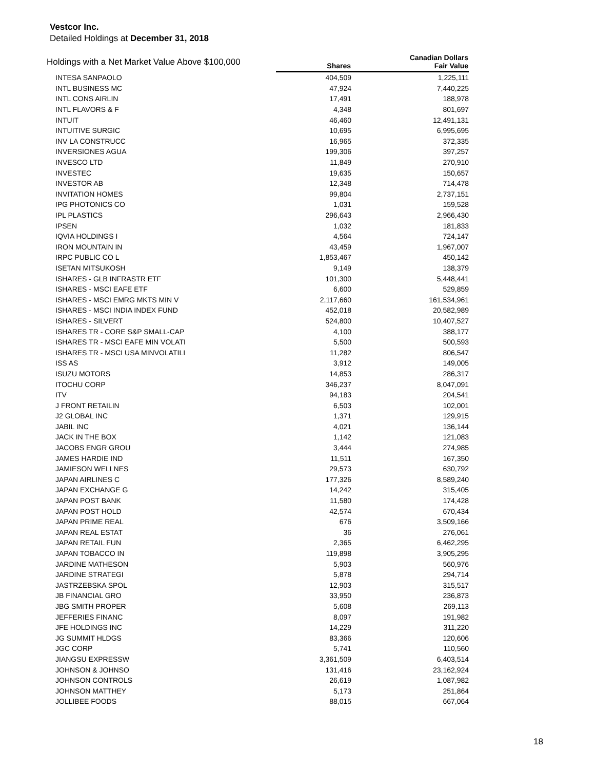Vestcor Inc.
Detailed Holdings at December 31, 2018
| Holdings with a Net Market Value Above $100,000 | Shares | Canadian Dollars Fair Value |
| --- | --- | --- |
| INTESA SANPAOLO | 404,509 | 1,225,111 |
| INTL BUSINESS MC | 47,924 | 7,440,225 |
| INTL CONS AIRLIN | 17,491 | 188,978 |
| INTL FLAVORS & F | 4,348 | 801,697 |
| INTUIT | 46,460 | 12,491,131 |
| INTUITIVE SURGIC | 10,695 | 6,995,695 |
| INV LA CONSTRUCC | 16,965 | 372,335 |
| INVERSIONES AGUA | 199,306 | 397,257 |
| INVESCO LTD | 11,849 | 270,910 |
| INVESTEC | 19,635 | 150,657 |
| INVESTOR AB | 12,348 | 714,478 |
| INVITATION HOMES | 99,804 | 2,737,151 |
| IPG PHOTONICS CO | 1,031 | 159,528 |
| IPL PLASTICS | 296,643 | 2,966,430 |
| IPSEN | 1,032 | 181,833 |
| IQVIA HOLDINGS I | 4,564 | 724,147 |
| IRON MOUNTAIN IN | 43,459 | 1,967,007 |
| IRPC PUBLIC CO L | 1,853,467 | 450,142 |
| ISETAN MITSUKOSH | 9,149 | 138,379 |
| ISHARES - GLB INFRASTR ETF | 101,300 | 5,448,441 |
| ISHARES - MSCI EAFE ETF | 6,600 | 529,859 |
| ISHARES - MSCI EMRG MKTS MIN V | 2,117,660 | 161,534,961 |
| ISHARES - MSCI INDIA INDEX FUND | 452,018 | 20,582,989 |
| ISHARES - SILVERT | 524,800 | 10,407,527 |
| ISHARES TR - CORE S&P SMALL-CAP | 4,100 | 388,177 |
| ISHARES TR - MSCI EAFE MIN VOLATI | 5,500 | 500,593 |
| ISHARES TR - MSCI USA MINVOLATILI | 11,282 | 806,547 |
| ISS AS | 3,912 | 149,005 |
| ISUZU MOTORS | 14,853 | 286,317 |
| ITOCHU CORP | 346,237 | 8,047,091 |
| ITV | 94,183 | 204,541 |
| J FRONT RETAILIN | 6,503 | 102,001 |
| J2 GLOBAL INC | 1,371 | 129,915 |
| JABIL INC | 4,021 | 136,144 |
| JACK IN THE BOX | 1,142 | 121,083 |
| JACOBS ENGR GROU | 3,444 | 274,985 |
| JAMES HARDIE IND | 11,511 | 167,350 |
| JAMIESON WELLNES | 29,573 | 630,792 |
| JAPAN AIRLINES C | 177,326 | 8,589,240 |
| JAPAN EXCHANGE G | 14,242 | 315,405 |
| JAPAN POST BANK | 11,580 | 174,428 |
| JAPAN POST HOLD | 42,574 | 670,434 |
| JAPAN PRIME REAL | 676 | 3,509,166 |
| JAPAN REAL ESTAT | 36 | 276,061 |
| JAPAN RETAIL FUN | 2,365 | 6,462,295 |
| JAPAN TOBACCO IN | 119,898 | 3,905,295 |
| JARDINE MATHESON | 5,903 | 560,976 |
| JARDINE STRATEGI | 5,878 | 294,714 |
| JASTRZEBSKA SPOL | 12,903 | 315,517 |
| JB FINANCIAL GRO | 33,950 | 236,873 |
| JBG SMITH PROPER | 5,608 | 269,113 |
| JEFFERIES FINANC | 8,097 | 191,982 |
| JFE HOLDINGS INC | 14,229 | 311,220 |
| JG SUMMIT HLDGS | 83,366 | 120,606 |
| JGC CORP | 5,741 | 110,560 |
| JIANGSU EXPRESSW | 3,361,509 | 6,403,514 |
| JOHNSON & JOHNSO | 131,416 | 23,162,924 |
| JOHNSON CONTROLS | 26,619 | 1,087,982 |
| JOHNSON MATTHEY | 5,173 | 251,864 |
| JOLLIBEE FOODS | 88,015 | 667,064 |
18